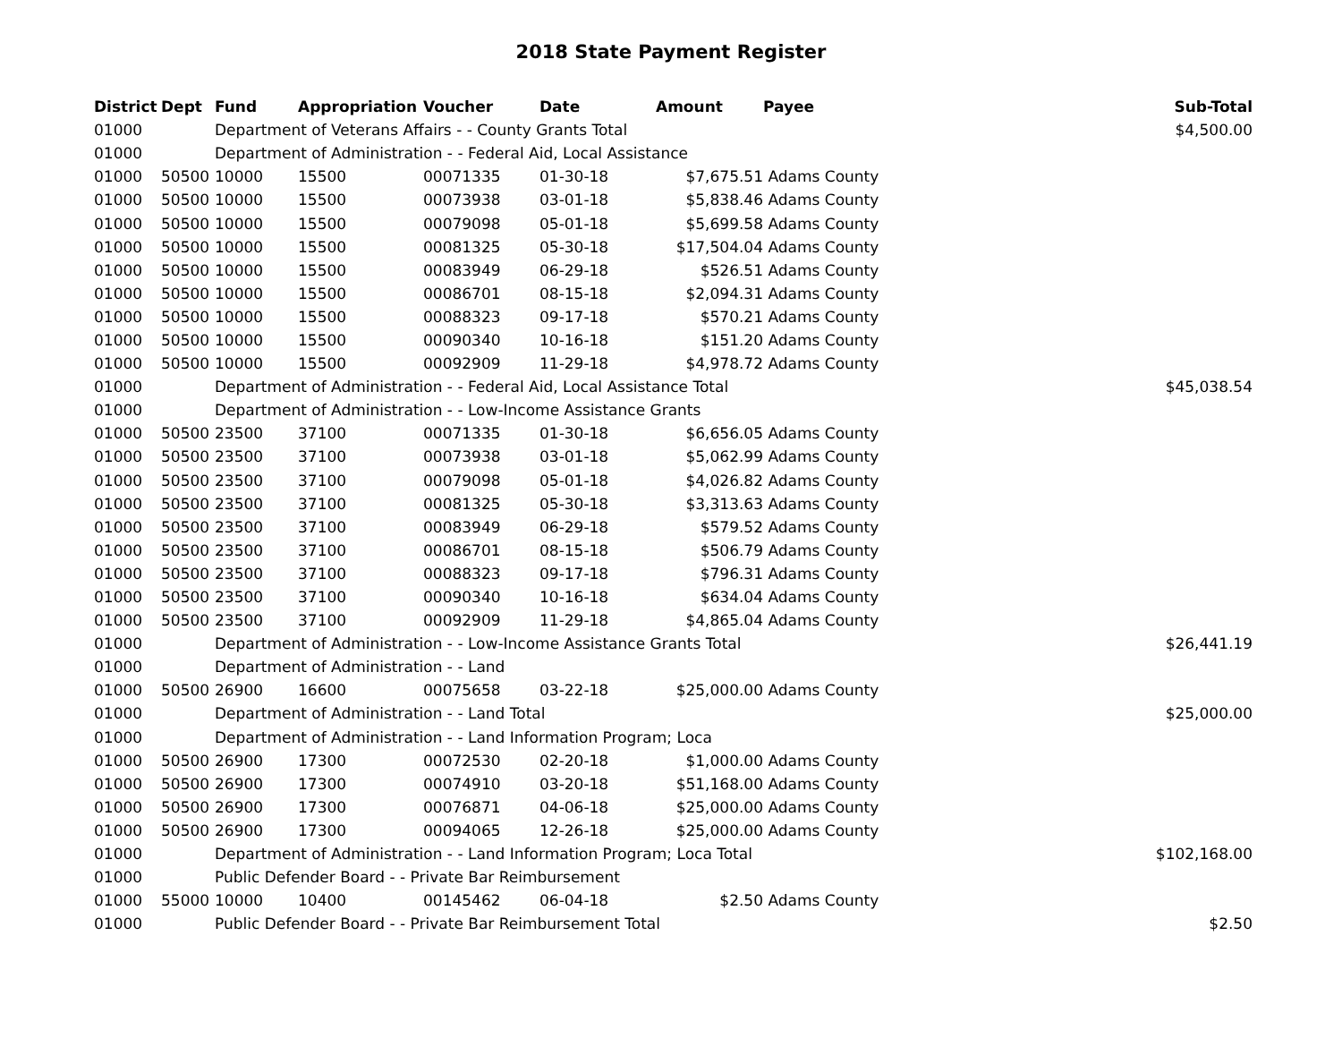2018 State Payment Register
| District | Dept | Fund | Appropriation | Voucher | Date | Amount | Payee | Sub-Total |
| --- | --- | --- | --- | --- | --- | --- | --- | --- |
| 01000 | | Department of Veterans Affairs - - County Grants Total | | | | | | $4,500.00 |
| 01000 | | Department of Administration - - Federal Aid, Local Assistance | | | | | | |
| 01000 | 50500 | 10000 | 15500 | 00071335 | 01-30-18 | $7,675.51 | Adams County | |
| 01000 | 50500 | 10000 | 15500 | 00073938 | 03-01-18 | $5,838.46 | Adams County | |
| 01000 | 50500 | 10000 | 15500 | 00079098 | 05-01-18 | $5,699.58 | Adams County | |
| 01000 | 50500 | 10000 | 15500 | 00081325 | 05-30-18 | $17,504.04 | Adams County | |
| 01000 | 50500 | 10000 | 15500 | 00083949 | 06-29-18 | $526.51 | Adams County | |
| 01000 | 50500 | 10000 | 15500 | 00086701 | 08-15-18 | $2,094.31 | Adams County | |
| 01000 | 50500 | 10000 | 15500 | 00088323 | 09-17-18 | $570.21 | Adams County | |
| 01000 | 50500 | 10000 | 15500 | 00090340 | 10-16-18 | $151.20 | Adams County | |
| 01000 | 50500 | 10000 | 15500 | 00092909 | 11-29-18 | $4,978.72 | Adams County | |
| 01000 | | Department of Administration - - Federal Aid, Local Assistance Total | | | | | | $45,038.54 |
| 01000 | | Department of Administration - - Low-Income Assistance Grants | | | | | | |
| 01000 | 50500 | 23500 | 37100 | 00071335 | 01-30-18 | $6,656.05 | Adams County | |
| 01000 | 50500 | 23500 | 37100 | 00073938 | 03-01-18 | $5,062.99 | Adams County | |
| 01000 | 50500 | 23500 | 37100 | 00079098 | 05-01-18 | $4,026.82 | Adams County | |
| 01000 | 50500 | 23500 | 37100 | 00081325 | 05-30-18 | $3,313.63 | Adams County | |
| 01000 | 50500 | 23500 | 37100 | 00083949 | 06-29-18 | $579.52 | Adams County | |
| 01000 | 50500 | 23500 | 37100 | 00086701 | 08-15-18 | $506.79 | Adams County | |
| 01000 | 50500 | 23500 | 37100 | 00088323 | 09-17-18 | $796.31 | Adams County | |
| 01000 | 50500 | 23500 | 37100 | 00090340 | 10-16-18 | $634.04 | Adams County | |
| 01000 | 50500 | 23500 | 37100 | 00092909 | 11-29-18 | $4,865.04 | Adams County | |
| 01000 | | Department of Administration - - Low-Income Assistance Grants Total | | | | | | $26,441.19 |
| 01000 | | Department of Administration - - Land | | | | | | |
| 01000 | 50500 | 26900 | 16600 | 00075658 | 03-22-18 | $25,000.00 | Adams County | |
| 01000 | | Department of Administration - - Land Total | | | | | | $25,000.00 |
| 01000 | | Department of Administration - - Land Information Program; Loca | | | | | | |
| 01000 | 50500 | 26900 | 17300 | 00072530 | 02-20-18 | $1,000.00 | Adams County | |
| 01000 | 50500 | 26900 | 17300 | 00074910 | 03-20-18 | $51,168.00 | Adams County | |
| 01000 | 50500 | 26900 | 17300 | 00076871 | 04-06-18 | $25,000.00 | Adams County | |
| 01000 | 50500 | 26900 | 17300 | 00094065 | 12-26-18 | $25,000.00 | Adams County | |
| 01000 | | Department of Administration - - Land Information Program; Loca Total | | | | | | $102,168.00 |
| 01000 | | Public Defender Board - - Private Bar Reimbursement | | | | | | |
| 01000 | 55000 | 10000 | 10400 | 00145462 | 06-04-18 | $2.50 | Adams County | |
| 01000 | | Public Defender Board - - Private Bar Reimbursement Total | | | | | | $2.50 |